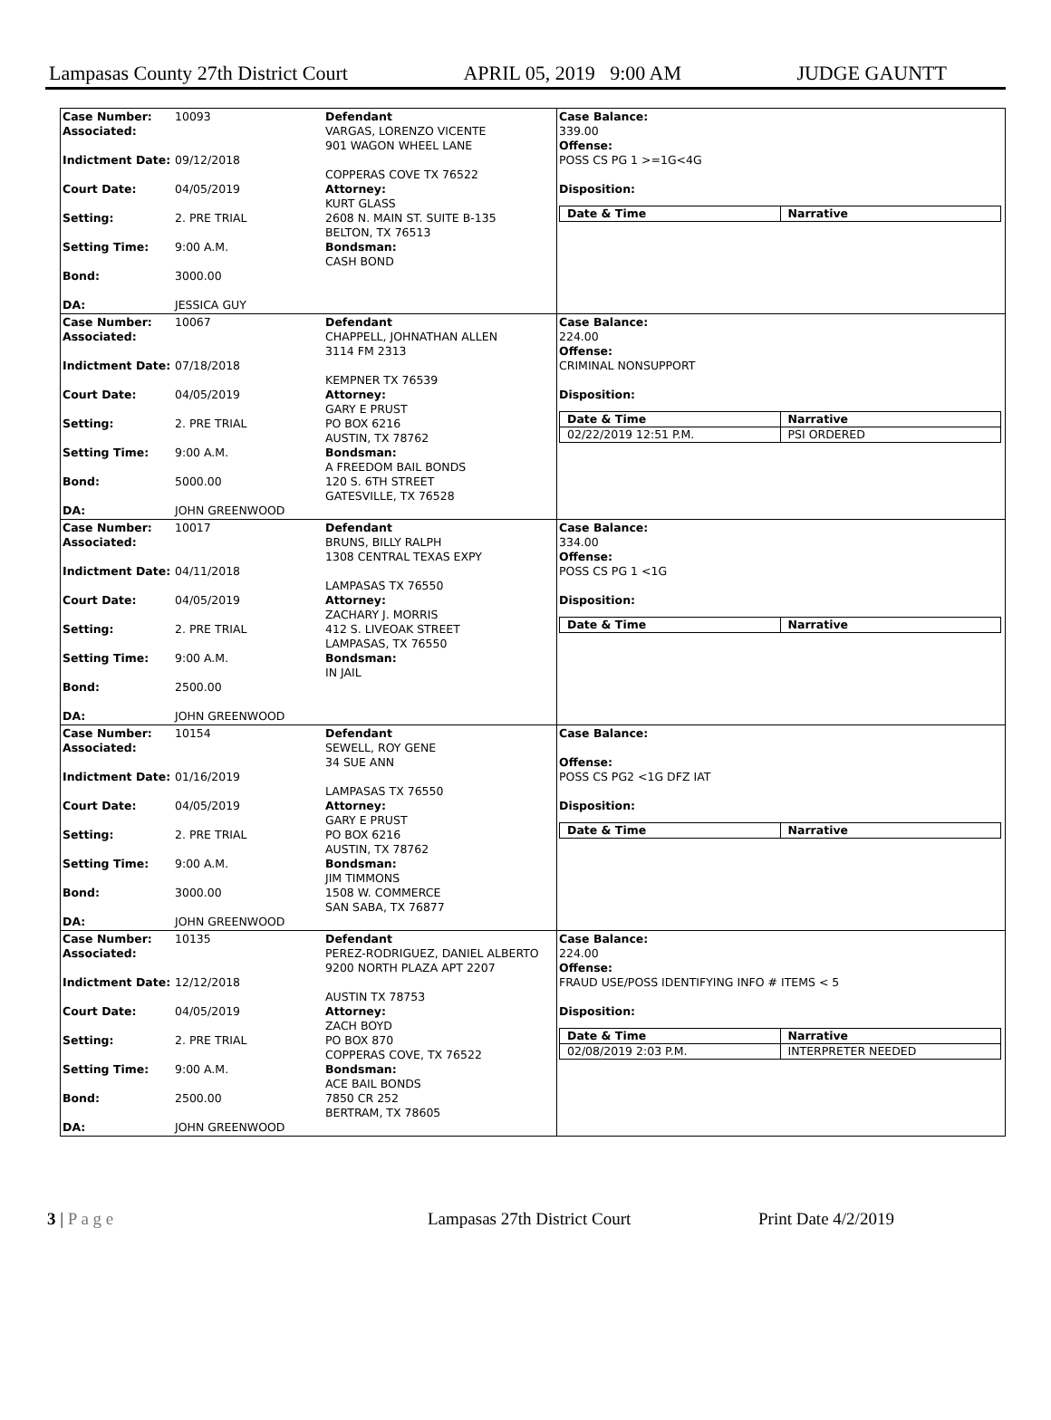Lampasas County 27th District Court APRIL 05, 2019 9:00 AM JUDGE GAUNTT
Case Number: 10093
Associated:
Indictment Date: 09/12/2018
Court Date: 04/05/2019
Setting: 2. PRE TRIAL
Setting Time: 9:00 A.M.
Bond: 3000.00
DA: JESSICA GUY
Defendant
VARGAS, LORENZO VICENTE
901 WAGON WHEEL LANE
COPPERAS COVE TX 76522
Attorney:
KURT GLASS
2608 N. MAIN ST. SUITE B-135
BELTON, TX 76513
Bondsman:
CASH BOND
Case Balance:
339.00
Offense:
POSS CS PG 1 >=1G<4G
Disposition:
| Date & Time | Narrative |
| --- | --- |
Case Number: 10067
Associated:
Indictment Date: 07/18/2018
Court Date: 04/05/2019
Setting: 2. PRE TRIAL
Setting Time: 9:00 A.M.
Bond: 5000.00
DA: JOHN GREENWOOD
Defendant
CHAPPELL, JOHNATHAN ALLEN
3114 FM 2313
KEMPNER TX 76539
Attorney:
GARY E PRUST
PO BOX 6216
AUSTIN, TX 78762
Bondsman:
A FREEDOM BAIL BONDS
120 S. 6TH STREET
GATESVILLE, TX 76528
Case Balance:
224.00
Offense:
CRIMINAL NONSUPPORT
Disposition:
| Date & Time | Narrative |
| --- | --- |
| 02/22/2019 12:51 P.M. | PSI ORDERED |
Case Number: 10017
Associated:
Indictment Date: 04/11/2018
Court Date: 04/05/2019
Setting: 2. PRE TRIAL
Setting Time: 9:00 A.M.
Bond: 2500.00
DA: JOHN GREENWOOD
Defendant
BRUNS, BILLY RALPH
1308 CENTRAL TEXAS EXPY
LAMPASAS TX 76550
Attorney:
ZACHARY J. MORRIS
412 S. LIVEOAK STREET
LAMPASAS, TX 76550
Bondsman:
IN JAIL
Case Balance:
334.00
Offense:
POSS CS PG 1 <1G
Disposition:
| Date & Time | Narrative |
| --- | --- |
Case Number: 10154
Associated:
Indictment Date: 01/16/2019
Court Date: 04/05/2019
Setting: 2. PRE TRIAL
Setting Time: 9:00 A.M.
Bond: 3000.00
DA: JOHN GREENWOOD
Defendant
SEWELL, ROY GENE
34 SUE ANN
LAMPASAS TX 76550
Attorney:
GARY E PRUST
PO BOX 6216
AUSTIN, TX 78762
Bondsman:
JIM TIMMONS
1508 W. COMMERCE
SAN SABA, TX 76877
Case Balance:
Offense:
POSS CS PG2 <1G DFZ IAT
Disposition:
| Date & Time | Narrative |
| --- | --- |
Case Number: 10135
Associated:
Indictment Date: 12/12/2018
Court Date: 04/05/2019
Setting: 2. PRE TRIAL
Setting Time: 9:00 A.M.
Bond: 2500.00
DA: JOHN GREENWOOD
Defendant
PEREZ-RODRIGUEZ, DANIEL ALBERTO
9200 NORTH PLAZA APT 2207
AUSTIN TX 78753
Attorney:
ZACH BOYD
PO BOX 870
COPPERAS COVE, TX 76522
Bondsman:
ACE BAIL BONDS
7850 CR 252
BERTRAM, TX 78605
Case Balance:
224.00
Offense:
FRAUD USE/POSS IDENTIFYING INFO # ITEMS < 5
Disposition:
| Date & Time | Narrative |
| --- | --- |
| 02/08/2019 2:03 P.M. | INTERPRETER NEEDED |
3 | P a g e Lampasas 27th District Court Print Date 4/2/2019